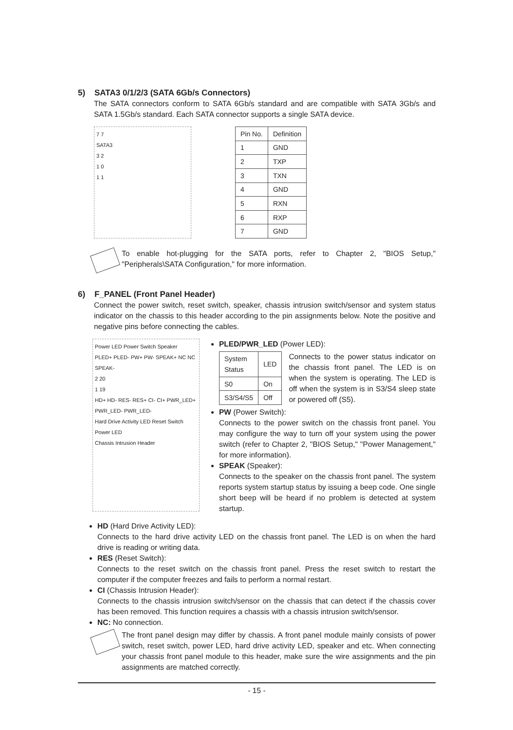5) SATA3 0/1/2/3 (SATA 6Gb/s Connectors)
The SATA connectors conform to SATA 6Gb/s standard and are compatible with SATA 3Gb/s and SATA 1.5Gb/s standard. Each SATA connector supports a single SATA device.
7 7
SATA3
3 2
1 0
1 1
| Pin No. | Definition |
| --- | --- |
| 1 | GND |
| 2 | TXP |
| 3 | TXN |
| 4 | GND |
| 5 | RXN |
| 6 | RXP |
| 7 | GND |
To enable hot-plugging for the SATA ports, refer to Chapter 2, "BIOS Setup," "Peripherals\SATA Configuration," for more information.
6) F_PANEL (Front Panel Header)
Connect the power switch, reset switch, speaker, chassis intrusion switch/sensor and system status indicator on the chassis to this header according to the pin assignments below. Note the positive and negative pins before connecting the cables.
Power LED Power Switch Speaker
PLED+ PLED- PW+ PW- SPEAK+ NC NC SPEAK-
2 20
1 19
HD+ HD- RES- RES+ CI- CI+ PWR_LED+ PWR_LED- PWR_LED-
Hard Drive Activity LED Reset Switch Power LED
Chassis Intrusion Header
PLED/PWR_LED (Power LED):
| System Status | LED |
| S0 | On |
| S3/S4/S5 | Off |
Connects to the power status indicator on the chassis front panel. The LED is on when the system is operating. The LED is off when the system is in S3/S4 sleep state or powered off (S5).
PW (Power Switch):
Connects to the power switch on the chassis front panel. You may configure the way to turn off your system using the power switch (refer to Chapter 2, "BIOS Setup," "Power Management," for more information).
SPEAK (Speaker):
Connects to the speaker on the chassis front panel. The system reports system startup status by issuing a beep code. One single short beep will be heard if no problem is detected at system startup.
HD (Hard Drive Activity LED):
Connects to the hard drive activity LED on the chassis front panel. The LED is on when the hard drive is reading or writing data.
RES (Reset Switch):
Connects to the reset switch on the chassis front panel. Press the reset switch to restart the computer if the computer freezes and fails to perform a normal restart.
CI (Chassis Intrusion Header):
Connects to the chassis intrusion switch/sensor on the chassis that can detect if the chassis cover has been removed. This function requires a chassis with a chassis intrusion switch/sensor.
NC: No connection.
The front panel design may differ by chassis. A front panel module mainly consists of power switch, reset switch, power LED, hard drive activity LED, speaker and etc. When connecting your chassis front panel module to this header, make sure the wire assignments and the pin assignments are matched correctly.
- 15 -